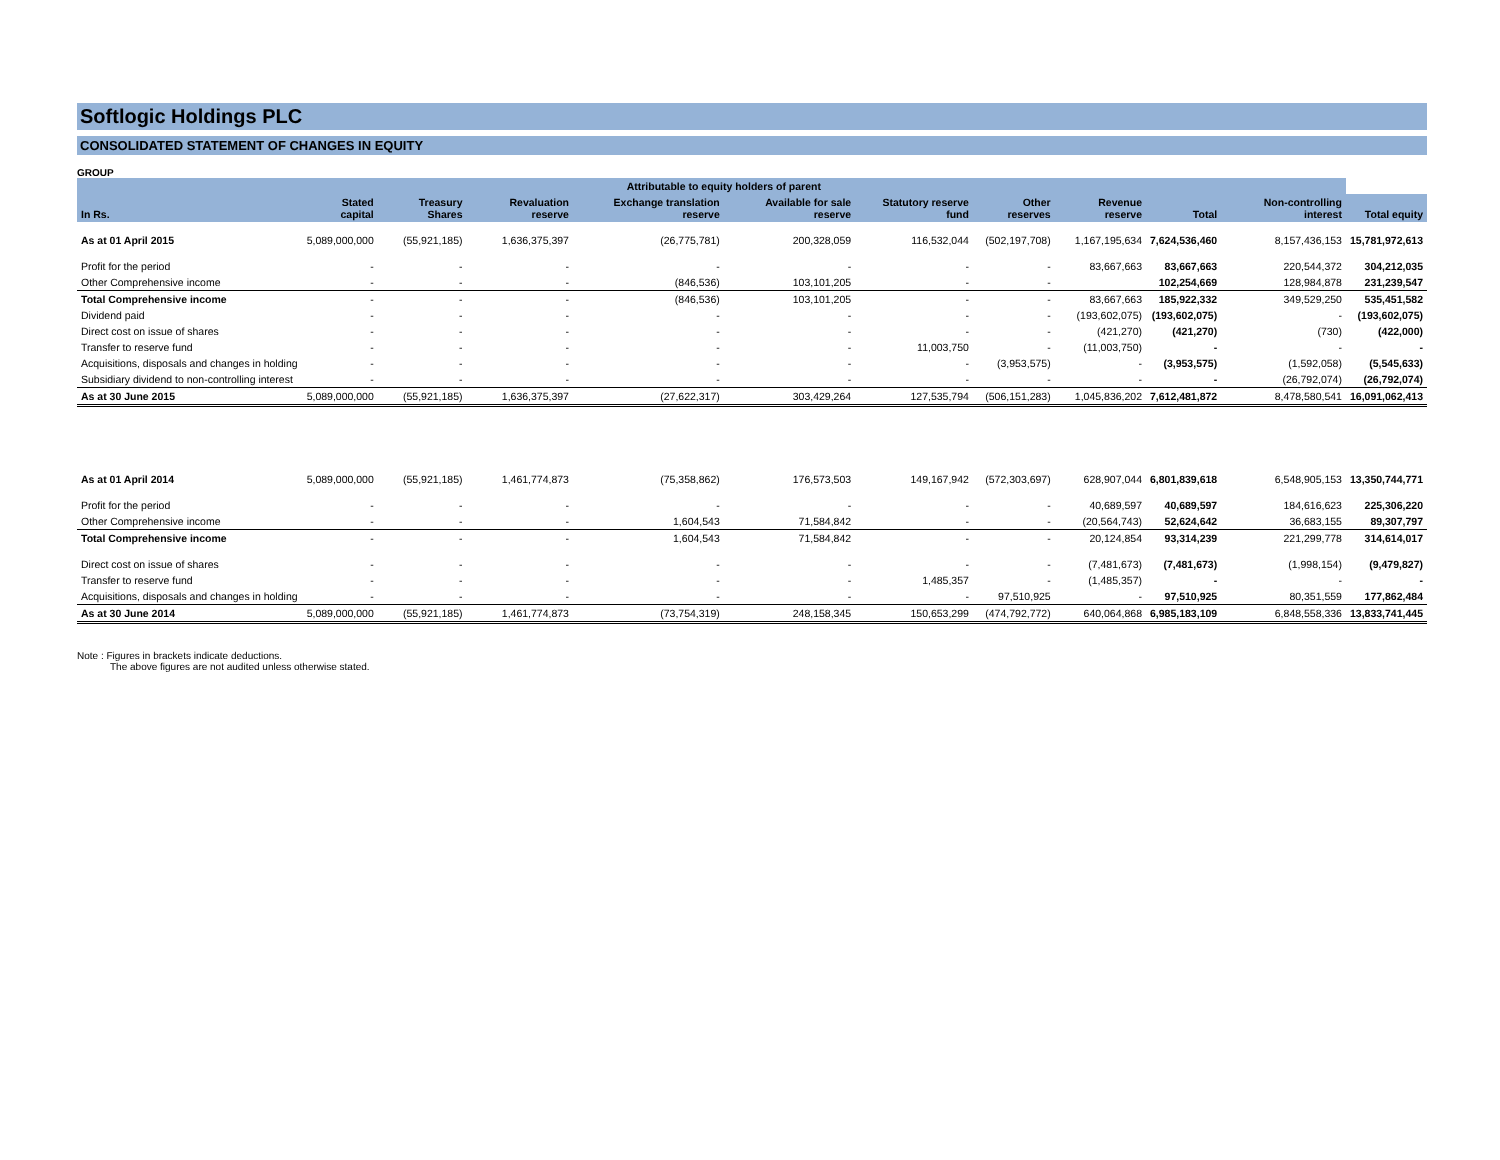Softlogic Holdings PLC
CONSOLIDATED STATEMENT OF CHANGES IN EQUITY
GROUP
| | Attributable to equity holders of parent | | | | | | | | | | |
| --- | --- | --- | --- | --- | --- | --- | --- | --- | --- | --- | --- |
| In Rs. | Stated capital | Treasury Shares | Revaluation reserve | Exchange translation reserve | Available for sale reserve | Statutory reserve fund | Other reserves | Revenue reserve | Total | Non-controlling interest | Total equity |
| As at 01 April 2015 | 5,089,000,000 | (55,921,185) | 1,636,375,397 | (26,775,781) | 200,328,059 | 116,532,044 | (502,197,708) | 1,167,195,634 | 7,624,536,460 | 8,157,436,153 | 15,781,972,613 |
| Profit for the period | - | - | - | - | - | - | - | 83,667,663 | 83,667,663 | 220,544,372 | 304,212,035 |
| Other Comprehensive income | - | - | - | (846,536) | 103,101,205 | - | - | | 102,254,669 | 128,984,878 | 231,239,547 |
| Total Comprehensive income | - | - | - | (846,536) | 103,101,205 | - | - | 83,667,663 | 185,922,332 | 349,529,250 | 535,451,582 |
| Dividend paid | - | - | - | - | - | - | - | (193,602,075) | (193,602,075) | - | (193,602,075) |
| Direct cost on issue of shares | - | - | - | - | - | - | - | (421,270) | (421,270) | (730) | (422,000) |
| Transfer to reserve fund | - | - | - | - | - | 11,003,750 | - | (11,003,750) | - | - | - |
| Acquisitions, disposals and changes in holding | - | - | - | - | - | - | (3,953,575) | - | (3,953,575) | (1,592,058) | (5,545,633) |
| Subsidiary dividend to non-controlling interest | - | - | - | - | - | - | - | - | - | (26,792,074) | (26,792,074) |
| As at 30 June 2015 | 5,089,000,000 | (55,921,185) | 1,636,375,397 | (27,622,317) | 303,429,264 | 127,535,794 | (506,151,283) | 1,045,836,202 | 7,612,481,872 | 8,478,580,541 | 16,091,062,413 |
| As at 01 April 2014 | 5,089,000,000 | (55,921,185) | 1,461,774,873 | (75,358,862) | 176,573,503 | 149,167,942 | (572,303,697) | 628,907,044 | 6,801,839,618 | 6,548,905,153 | 13,350,744,771 |
| Profit for the period | - | - | - | - | - | - | - | 40,689,597 | 40,689,597 | 184,616,623 | 225,306,220 |
| Other Comprehensive income | - | - | - | 1,604,543 | 71,584,842 | - | - | (20,564,743) | 52,624,642 | 36,683,155 | 89,307,797 |
| Total Comprehensive income | - | - | - | 1,604,543 | 71,584,842 | - | - | 20,124,854 | 93,314,239 | 221,299,778 | 314,614,017 |
| Direct cost on issue of shares | - | - | - | - | - | - | - | (7,481,673) | (7,481,673) | (1,998,154) | (9,479,827) |
| Transfer to reserve fund | - | - | - | - | - | 1,485,357 | - | (1,485,357) | - | - | - |
| Acquisitions, disposals and changes in holding | - | - | - | - | - | - | 97,510,925 | - | 97,510,925 | 80,351,559 | 177,862,484 |
| As at 30 June 2014 | 5,089,000,000 | (55,921,185) | 1,461,774,873 | (73,754,319) | 248,158,345 | 150,653,299 | (474,792,772) | 640,064,868 | 6,985,183,109 | 6,848,558,336 | 13,833,741,445 |
Note : Figures in brackets indicate deductions.
The above figures are not audited unless otherwise stated.